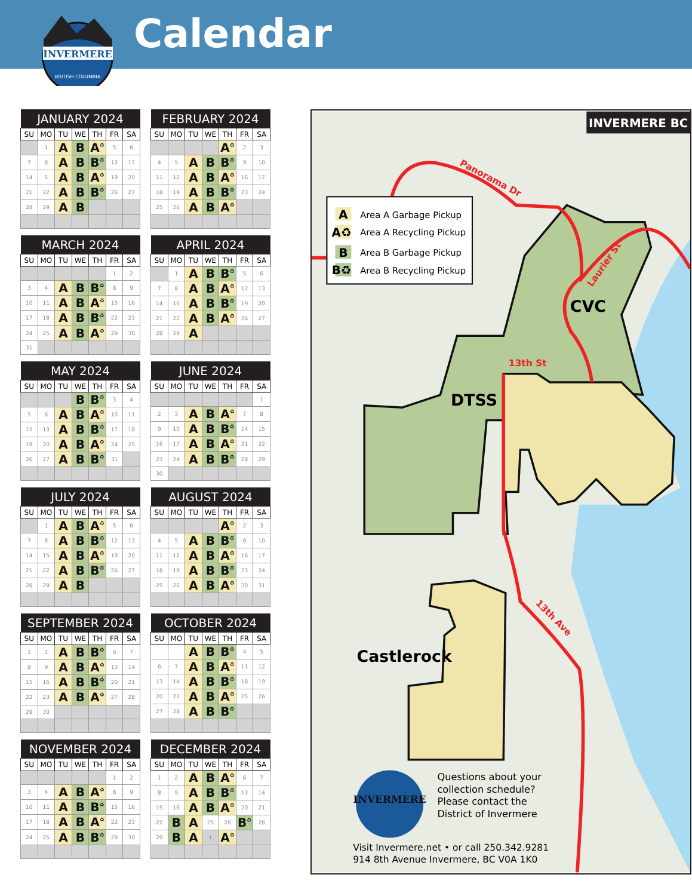INVERMERE
BRITISH COLUMBIA
Calendar
| JANUARY 2024 | | | | | | |
| --- | --- | --- | --- | --- | --- | --- |
| SU | MO | TU | WE | TH | FR | SA |
| | 1 | A | B | A<sup>♻</sup> | 5 | 6 |
| 7 | 8 | A | B | B<sup>♻</sup> | 12 | 13 |
| 14 | 5 | A | B | A<sup>♻</sup> | 19 | 20 |
| 21 | 22 | A | B | B<sup>♻</sup> | 26 | 27 |
| 28 | 29 | A | B | | | |
| FEBRUARY 2024 | | | | | | |
| --- | --- | --- | --- | --- | --- | --- |
| SU | MO | TU | WE | TH | FR | SA |
| | | | | A<sup>♻</sup> | 2 | 3 |
| 4 | 5 | A | B | B<sup>♻</sup> | 9 | 10 |
| 11 | 12 | A | B | A<sup>♻</sup> | 16 | 17 |
| 18 | 19 | A | B | B<sup>♻</sup> | 23 | 24 |
| 25 | 26 | A | B | A<sup>♻</sup> | | |
| MARCH 2024 | | | | | | |
| --- | --- | --- | --- | --- | --- | --- |
| SU | MO | TU | WE | TH | FR | SA |
| | | | | | 1 | 2 |
| 3 | 4 | A | B | B<sup>♻</sup> | 8 | 9 |
| 10 | 11 | A | B | A<sup>♻</sup> | 15 | 16 |
| 17 | 18 | A | B | B<sup>♻</sup> | 22 | 23 |
| 24 | 25 | A | B | A<sup>♻</sup> | 29 | 30 |
| 31 | | | | | | |
| APRIL 2024 | | | | | | |
| --- | --- | --- | --- | --- | --- | --- |
| SU | MO | TU | WE | TH | FR | SA |
| | 1 | A | B | B<sup>♻</sup> | 5 | 6 |
| 7 | 8 | A | B | A<sup>♻</sup> | 12 | 13 |
| 14 | 15 | A | B | B<sup>♻</sup> | 19 | 20 |
| 21 | 22 | A | B | A<sup>♻</sup> | 26 | 27 |
| 28 | 29 | A | | | | |
| MAY 2024 | | | | | | |
| --- | --- | --- | --- | --- | --- | --- |
| SU | MO | TU | WE | TH | FR | SA |
| | | | B | B<sup>♻</sup> | 3 | 4 |
| 5 | 6 | A | B | A<sup>♻</sup> | 10 | 11 |
| 12 | 13 | A | B | B<sup>♻</sup> | 17 | 18 |
| 19 | 20 | A | B | A<sup>♻</sup> | 24 | 25 |
| 26 | 27 | A | B | B<sup>♻</sup> | 31 | |
| JUNE 2024 | | | | | | |
| --- | --- | --- | --- | --- | --- | --- |
| SU | MO | TU | WE | TH | FR | SA |
| | | | | | | 1 |
| 2 | 3 | A | B | A<sup>♻</sup> | 7 | 8 |
| 9 | 10 | A | B | B<sup>♻</sup> | 14 | 15 |
| 16 | 17 | A | B | A<sup>♻</sup> | 21 | 22 |
| 23 | 24 | A | B | B<sup>♻</sup> | 28 | 29 |
| 30 | | | | | | |
| JULY 2024 | | | | | | |
| --- | --- | --- | --- | --- | --- | --- |
| SU | MO | TU | WE | TH | FR | SA |
| | 1 | A | B | A<sup>♻</sup> | 5 | 6 |
| 7 | 8 | A | B | B<sup>♻</sup> | 12 | 13 |
| 14 | 15 | A | B | A<sup>♻</sup> | 19 | 20 |
| 21 | 22 | A | B | B<sup>♻</sup> | 26 | 27 |
| 28 | 29 | A | B | | | |
| AUGUST 2024 | | | | | | |
| --- | --- | --- | --- | --- | --- | --- |
| SU | MO | TU | WE | TH | FR | SA |
| | | | | A<sup>♻</sup> | 2 | 3 |
| 4 | 5 | A | B | B<sup>♻</sup> | 6 | 10 |
| 11 | 12 | A | B | A<sup>♻</sup> | 16 | 17 |
| 18 | 19 | A | B | B<sup>♻</sup> | 23 | 24 |
| 25 | 26 | A | B | A<sup>♻</sup> | 30 | 31 |
| SEPTEMBER 2024 | | | | | | |
| --- | --- | --- | --- | --- | --- | --- |
| SU | MO | TU | WE | TH | FR | SA |
| 1 | 2 | A | B | B<sup>♻</sup> | 6 | 7 |
| 8 | 9 | A | B | A<sup>♻</sup> | 13 | 14 |
| 15 | 16 | A | B | B<sup>♻</sup> | 20 | 21 |
| 22 | 23 | A | B | A<sup>♻</sup> | 27 | 28 |
| 29 | 30 | | | | | |
| OCTOBER 2024 | | | | | | |
| --- | --- | --- | --- | --- | --- | --- |
| SU | MO | TU | WE | TH | FR | SA |
| | | A | B | B<sup>♻</sup> | 4 | 5 |
| 6 | 7 | A | B | A<sup>♻</sup> | 11 | 12 |
| 13 | 14 | A | B | B<sup>♻</sup> | 18 | 19 |
| 20 | 21 | A | B | A<sup>♻</sup> | 25 | 26 |
| 27 | 28 | A | B | B<sup>♻</sup> | | |
| NOVEMBER 2024 | | | | | | |
| --- | --- | --- | --- | --- | --- | --- |
| SU | MO | TU | WE | TH | FR | SA |
| | | | | | 1 | 2 |
| 3 | 4 | A | B | A<sup>♻</sup> | 8 | 9 |
| 10 | 11 | A | B | B<sup>♻</sup> | 15 | 16 |
| 17 | 18 | A | B | A<sup>♻</sup> | 22 | 23 |
| 24 | 25 | A | B | B<sup>♻</sup> | 29 | 30 |
| DECEMBER 2024 | | | | | | |
| --- | --- | --- | --- | --- | --- | --- |
| SU | MO | TU | WE | TH | FR | SA |
| 1 | 2 | A | B | A<sup>♻</sup> | 6 | 7 |
| 8 | 9 | A | B | B<sup>♻</sup> | 13 | 14 |
| 15 | 16 | A | B | A<sup>♻</sup> | 20 | 21 |
| 22 | B | A | 25 | 26 | B<sup>♻</sup> | 28 |
| 29 | B | A | 1 | A<sup>♻</sup> | | |
INVERMERE BC
Panorama Dr
A
Area A Garbage Pickup
A♻
Area A Recycling Pickup
B
Area B Garbage Pickup
B♻
Area B Recycling Pickup
Laurier St
CVC
13th St
DTSS
13th Ave
Castlerock
Questions about your
collection schedule?
Please contact the
District of Invermere
INVERMERE
Visit Invermere.net • or call 250.342.9281
914 8th Avenue Invermere, BC V0A 1K0